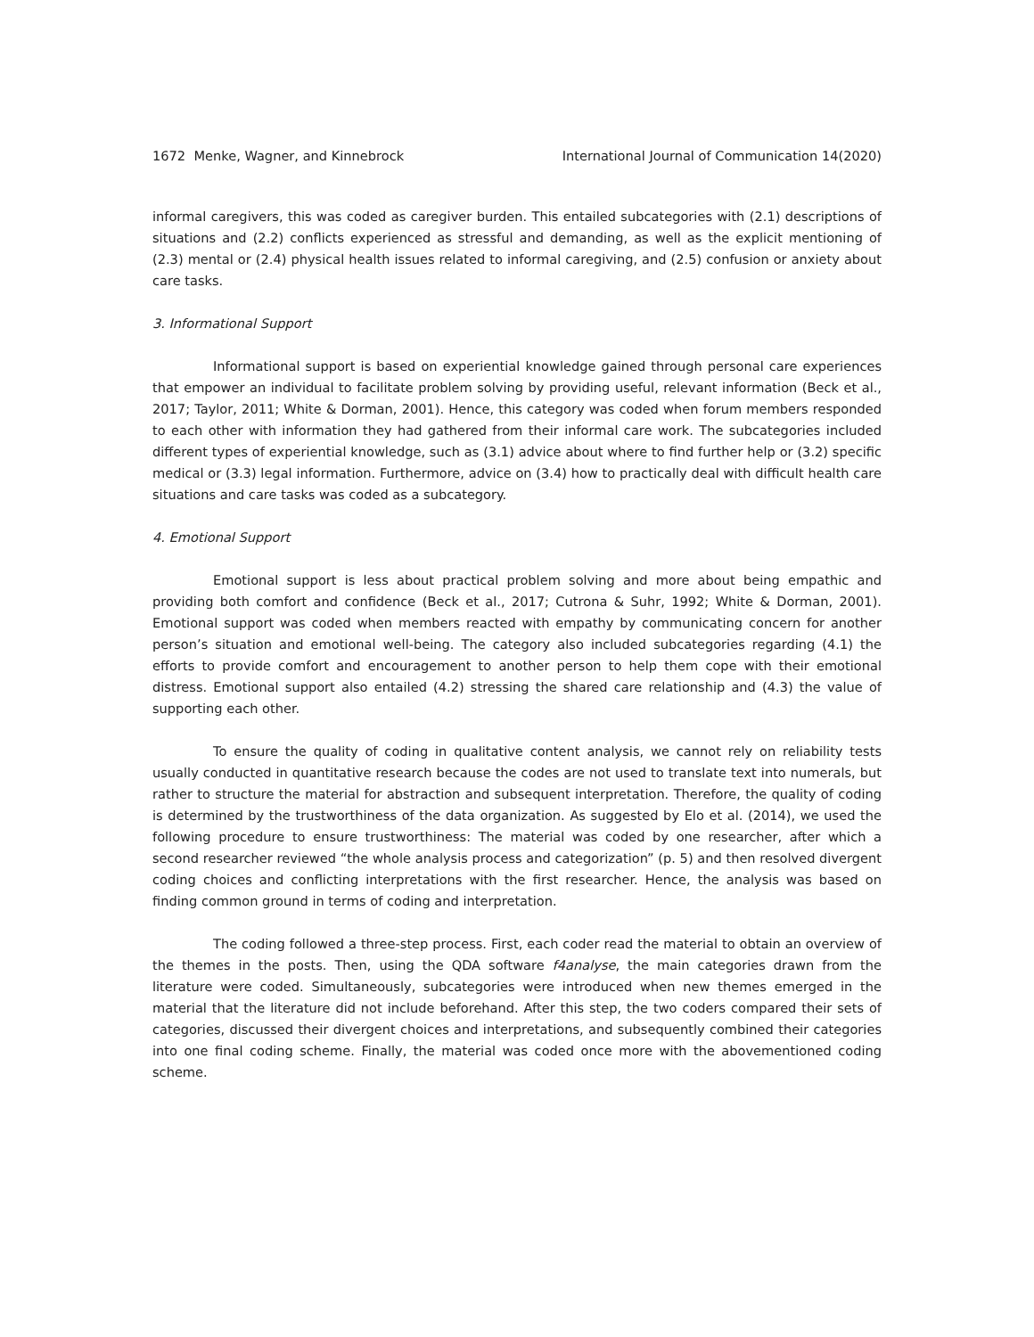1672 Menke, Wagner, and Kinnebrock International Journal of Communication 14(2020)
informal caregivers, this was coded as caregiver burden. This entailed subcategories with (2.1) descriptions of situations and (2.2) conflicts experienced as stressful and demanding, as well as the explicit mentioning of (2.3) mental or (2.4) physical health issues related to informal caregiving, and (2.5) confusion or anxiety about care tasks.
3. Informational Support
Informational support is based on experiential knowledge gained through personal care experiences that empower an individual to facilitate problem solving by providing useful, relevant information (Beck et al., 2017; Taylor, 2011; White & Dorman, 2001). Hence, this category was coded when forum members responded to each other with information they had gathered from their informal care work. The subcategories included different types of experiential knowledge, such as (3.1) advice about where to find further help or (3.2) specific medical or (3.3) legal information. Furthermore, advice on (3.4) how to practically deal with difficult health care situations and care tasks was coded as a subcategory.
4. Emotional Support
Emotional support is less about practical problem solving and more about being empathic and providing both comfort and confidence (Beck et al., 2017; Cutrona & Suhr, 1992; White & Dorman, 2001). Emotional support was coded when members reacted with empathy by communicating concern for another person’s situation and emotional well-being. The category also included subcategories regarding (4.1) the efforts to provide comfort and encouragement to another person to help them cope with their emotional distress. Emotional support also entailed (4.2) stressing the shared care relationship and (4.3) the value of supporting each other.
To ensure the quality of coding in qualitative content analysis, we cannot rely on reliability tests usually conducted in quantitative research because the codes are not used to translate text into numerals, but rather to structure the material for abstraction and subsequent interpretation. Therefore, the quality of coding is determined by the trustworthiness of the data organization. As suggested by Elo et al. (2014), we used the following procedure to ensure trustworthiness: The material was coded by one researcher, after which a second researcher reviewed “the whole analysis process and categorization” (p. 5) and then resolved divergent coding choices and conflicting interpretations with the first researcher. Hence, the analysis was based on finding common ground in terms of coding and interpretation.
The coding followed a three-step process. First, each coder read the material to obtain an overview of the themes in the posts. Then, using the QDA software f4analyse, the main categories drawn from the literature were coded. Simultaneously, subcategories were introduced when new themes emerged in the material that the literature did not include beforehand. After this step, the two coders compared their sets of categories, discussed their divergent choices and interpretations, and subsequently combined their categories into one final coding scheme. Finally, the material was coded once more with the abovementioned coding scheme.